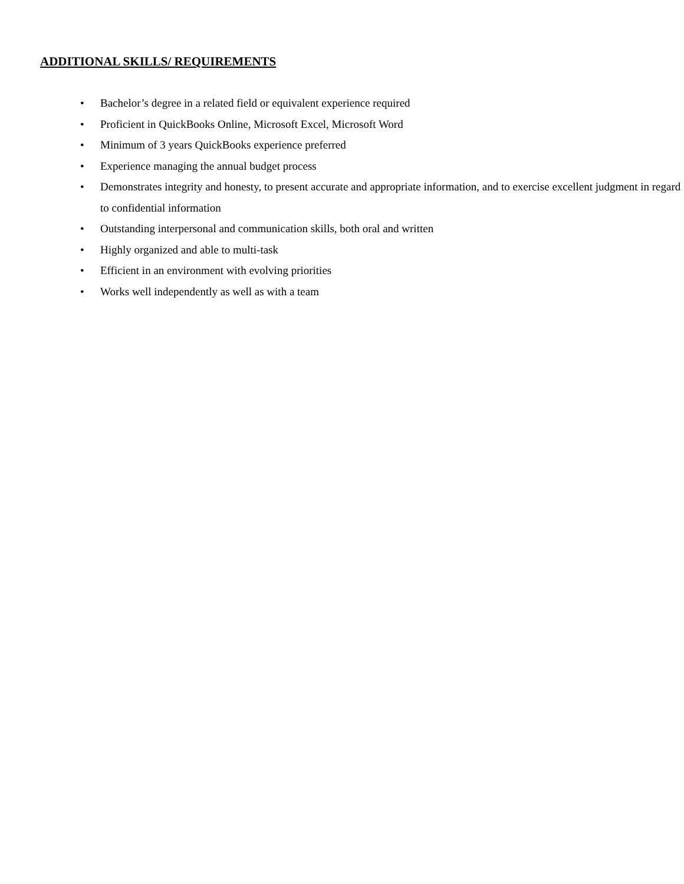ADDITIONAL SKILLS/ REQUIREMENTS
• Bachelor’s degree in a related field or equivalent experience required
• Proficient in QuickBooks Online, Microsoft Excel, Microsoft Word
• Minimum of 3 years QuickBooks experience preferred
• Experience managing the annual budget process
• Demonstrates integrity and honesty, to present accurate and appropriate information, and to exercise excellent judgment in regard to confidential information
• Outstanding interpersonal and communication skills, both oral and written
• Highly organized and able to multi-task
• Efficient in an environment with evolving priorities
• Works well independently as well as with a team